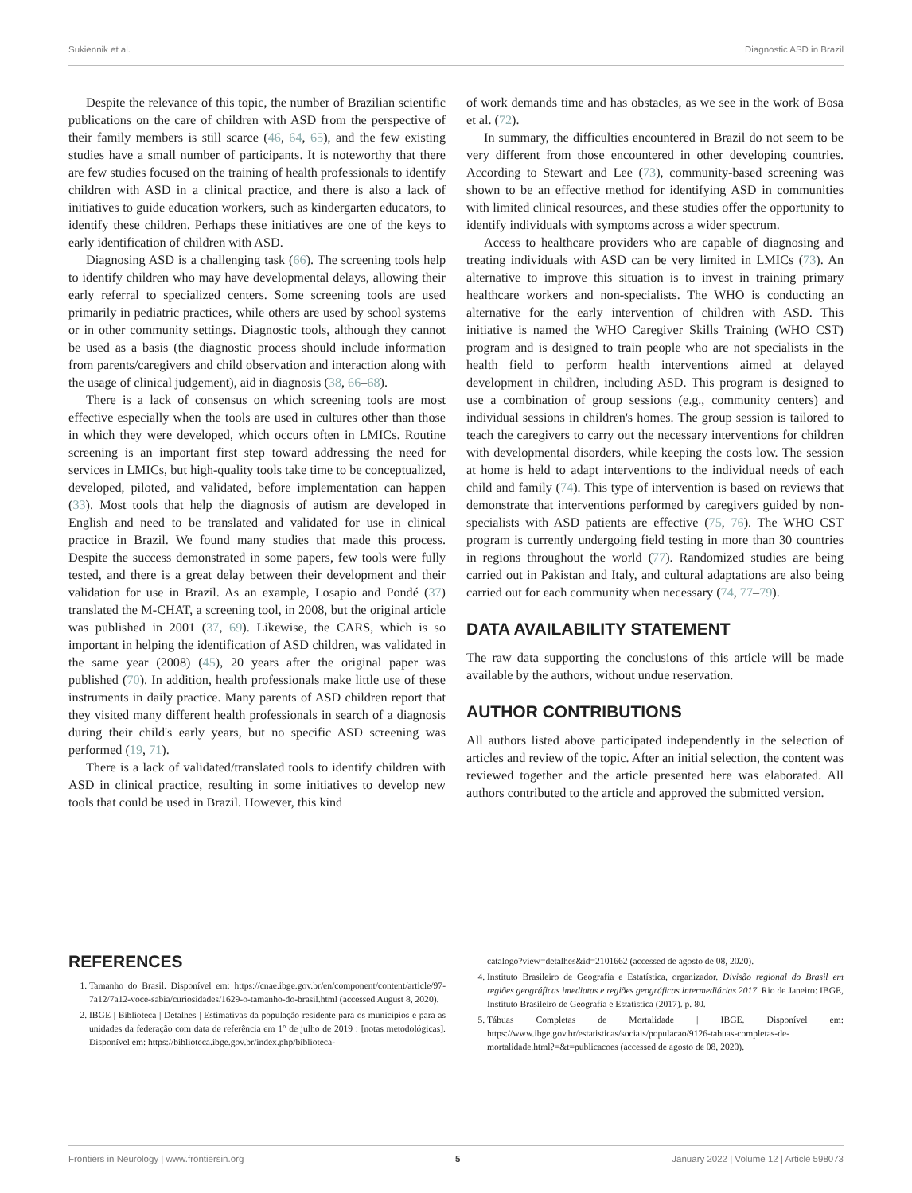Sukiennik et al. Diagnostic ASD in Brazil
Despite the relevance of this topic, the number of Brazilian scientific publications on the care of children with ASD from the perspective of their family members is still scarce (46, 64, 65), and the few existing studies have a small number of participants. It is noteworthy that there are few studies focused on the training of health professionals to identify children with ASD in a clinical practice, and there is also a lack of initiatives to guide education workers, such as kindergarten educators, to identify these children. Perhaps these initiatives are one of the keys to early identification of children with ASD.
Diagnosing ASD is a challenging task (66). The screening tools help to identify children who may have developmental delays, allowing their early referral to specialized centers. Some screening tools are used primarily in pediatric practices, while others are used by school systems or in other community settings. Diagnostic tools, although they cannot be used as a basis (the diagnostic process should include information from parents/caregivers and child observation and interaction along with the usage of clinical judgement), aid in diagnosis (38, 66–68).
There is a lack of consensus on which screening tools are most effective especially when the tools are used in cultures other than those in which they were developed, which occurs often in LMICs. Routine screening is an important first step toward addressing the need for services in LMICs, but high-quality tools take time to be conceptualized, developed, piloted, and validated, before implementation can happen (33). Most tools that help the diagnosis of autism are developed in English and need to be translated and validated for use in clinical practice in Brazil. We found many studies that made this process. Despite the success demonstrated in some papers, few tools were fully tested, and there is a great delay between their development and their validation for use in Brazil. As an example, Losapio and Pondé (37) translated the M-CHAT, a screening tool, in 2008, but the original article was published in 2001 (37, 69). Likewise, the CARS, which is so important in helping the identification of ASD children, was validated in the same year (2008) (45), 20 years after the original paper was published (70). In addition, health professionals make little use of these instruments in daily practice. Many parents of ASD children report that they visited many different health professionals in search of a diagnosis during their child's early years, but no specific ASD screening was performed (19, 71).
There is a lack of validated/translated tools to identify children with ASD in clinical practice, resulting in some initiatives to develop new tools that could be used in Brazil. However, this kind
of work demands time and has obstacles, as we see in the work of Bosa et al. (72).
In summary, the difficulties encountered in Brazil do not seem to be very different from those encountered in other developing countries. According to Stewart and Lee (73), community-based screening was shown to be an effective method for identifying ASD in communities with limited clinical resources, and these studies offer the opportunity to identify individuals with symptoms across a wider spectrum.
Access to healthcare providers who are capable of diagnosing and treating individuals with ASD can be very limited in LMICs (73). An alternative to improve this situation is to invest in training primary healthcare workers and non-specialists. The WHO is conducting an alternative for the early intervention of children with ASD. This initiative is named the WHO Caregiver Skills Training (WHO CST) program and is designed to train people who are not specialists in the health field to perform health interventions aimed at delayed development in children, including ASD. This program is designed to use a combination of group sessions (e.g., community centers) and individual sessions in children's homes. The group session is tailored to teach the caregivers to carry out the necessary interventions for children with developmental disorders, while keeping the costs low. The session at home is held to adapt interventions to the individual needs of each child and family (74). This type of intervention is based on reviews that demonstrate that interventions performed by caregivers guided by non-specialists with ASD patients are effective (75, 76). The WHO CST program is currently undergoing field testing in more than 30 countries in regions throughout the world (77). Randomized studies are being carried out in Pakistan and Italy, and cultural adaptations are also being carried out for each community when necessary (74, 77–79).
DATA AVAILABILITY STATEMENT
The raw data supporting the conclusions of this article will be made available by the authors, without undue reservation.
AUTHOR CONTRIBUTIONS
All authors listed above participated independently in the selection of articles and review of the topic. After an initial selection, the content was reviewed together and the article presented here was elaborated. All authors contributed to the article and approved the submitted version.
REFERENCES
1. Tamanho do Brasil. Disponível em: https://cnae.ibge.gov.br/en/component/content/article/97-7a12/7a12-voce-sabia/curiosidades/1629-o-tamanho-do-brasil.html (accessed August 8, 2020).
2. IBGE | Biblioteca | Detalhes | Estimativas da população residente para os municípios e para as unidades da federação com data de referência em 1° de julho de 2019 : [notas metodológicas]. Disponível em: https://biblioteca.ibge.gov.br/index.php/biblioteca-
catalogo?view=detalhes&id=2101662 (accessed de agosto de 08, 2020).
4. Instituto Brasileiro de Geografia e Estatística, organizador. Divisão regional do Brasil em regiões geográficas imediatas e regiões geográficas intermediárias 2017. Rio de Janeiro: IBGE, Instituto Brasileiro de Geografia e Estatística (2017). p. 80.
5. Tábuas Completas de Mortalidade | IBGE. Disponível em: https://www.ibge.gov.br/estatisticas/sociais/populacao/9126-tabuas-completas-de-mortalidade.html?=&t=publicacoes (accessed de agosto de 08, 2020).
Frontiers in Neurology | www.frontiersin.org 5 January 2022 | Volume 12 | Article 598073